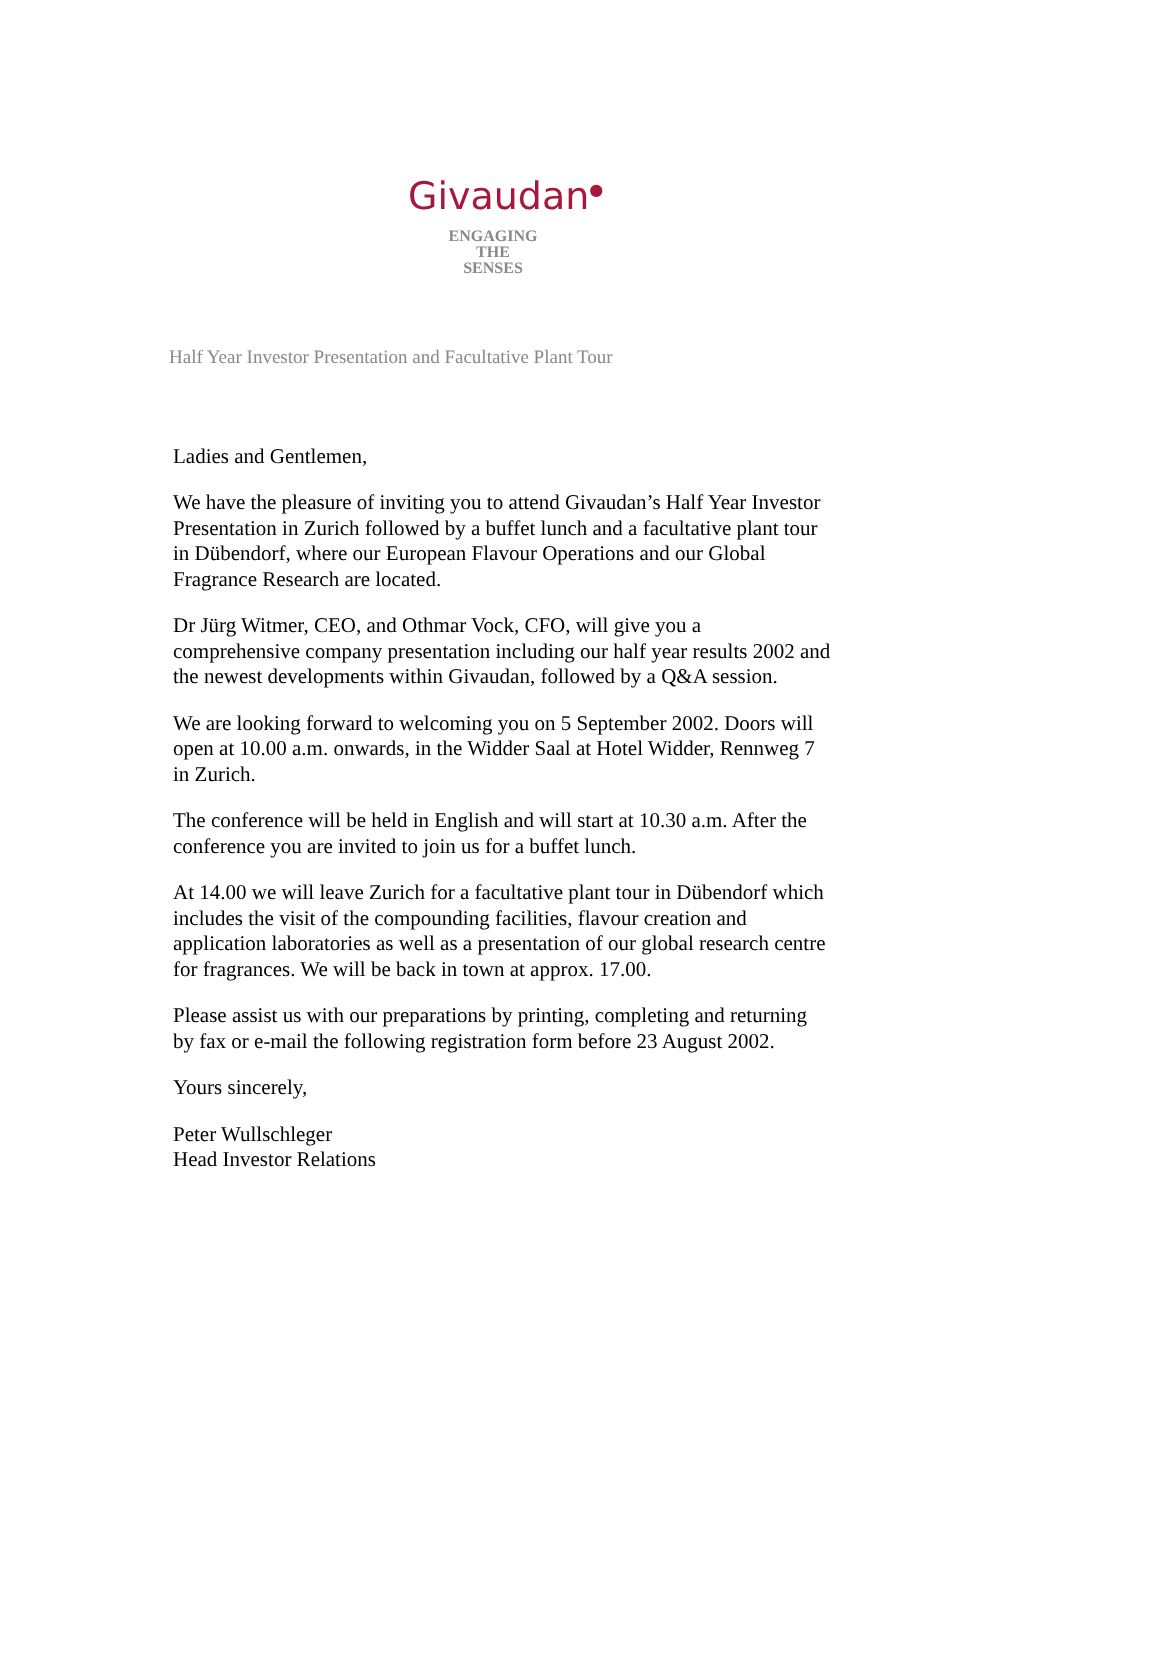Givaudan<sup>●</sup>
ENGAGING
THE
SENSES
Half Year Investor Presentation and Facultative Plant Tour
Ladies and Gentlemen,
We have the pleasure of inviting you to attend Givaudan’s Half Year Investor Presentation in Zurich followed by a buffet lunch and a facultative plant tour in Dübendorf, where our European Flavour Operations and our Global Fragrance Research are located.
Dr Jürg Witmer, CEO, and Othmar Vock, CFO, will give you a comprehensive company presentation including our half year results 2002 and the newest developments within Givaudan, followed by a Q&A session.
We are looking forward to welcoming you on 5 September 2002. Doors will open at 10.00 a.m. onwards, in the Widder Saal at Hotel Widder, Rennweg 7 in Zurich.
The conference will be held in English and will start at 10.30 a.m. After the conference you are invited to join us for a buffet lunch.
At 14.00 we will leave Zurich for a facultative plant tour in Dübendorf which includes the visit of the compounding facilities, flavour creation and application laboratories as well as a presentation of our global research centre for fragrances. We will be back in town at approx. 17.00.
Please assist us with our preparations by printing, completing and returning by fax or e-mail the following registration form before 23 August 2002.
Yours sincerely,
Peter Wullschleger
Head Investor Relations